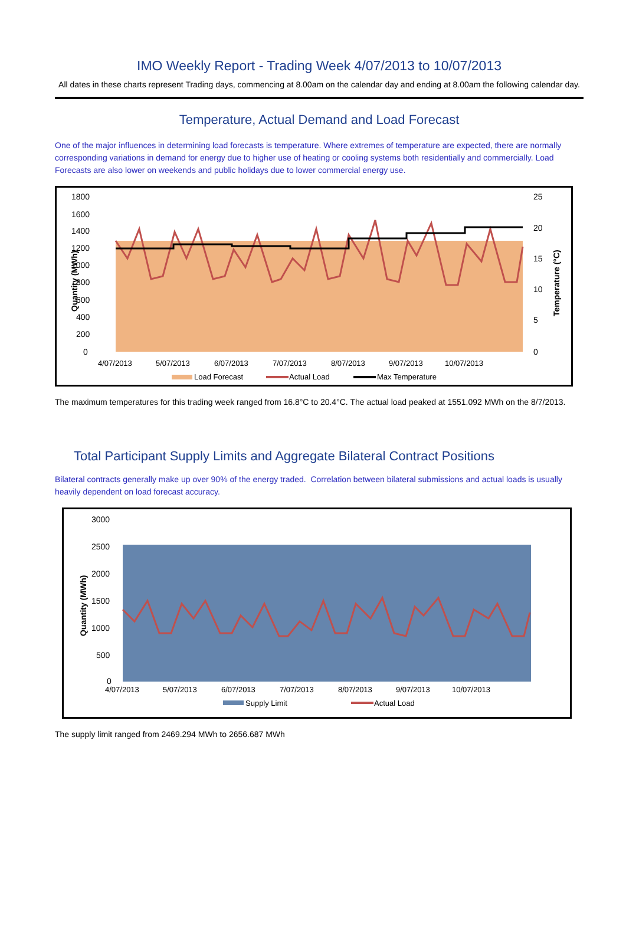IMO Weekly Report - Trading Week 4/07/2013 to 10/07/2013
All dates in these charts represent Trading days, commencing at 8.00am on the calendar day and ending at 8.00am the following calendar day.
Temperature, Actual Demand and Load Forecast
One of the major influences in determining load forecasts is temperature. Where extremes of temperature are expected, there are normally corresponding variations in demand for energy due to higher use of heating or cooling systems both residentially and commercially. Load Forecasts are also lower on weekends and public holidays due to lower commercial energy use.
1800
1600
1400
1200
1000
800
600
400
200
0
25
20
15
10
5
0
Quantity (MWh)
Temperature (°C)
4/07/2013
5/07/2013
6/07/2013
7/07/2013
8/07/2013
9/07/2013
10/07/2013
Load Forecast
Actual Load
Max Temperature
The maximum temperatures for this trading week ranged from 16.8°C to 20.4°C. The actual load peaked at 1551.092 MWh on the 8/7/2013.
Total Participant Supply Limits and Aggregate Bilateral Contract Positions
Bilateral contracts generally make up over 90% of the energy traded. Correlation between bilateral submissions and actual loads is usually heavily dependent on load forecast accuracy.
3000
2500
2000
1500
1000
500
0
Quantity (MWh)
4/07/2013
5/07/2013
6/07/2013
7/07/2013
8/07/2013
9/07/2013
10/07/2013
Supply Limit
Actual Load
The supply limit ranged from 2469.294 MWh to 2656.687 MWh